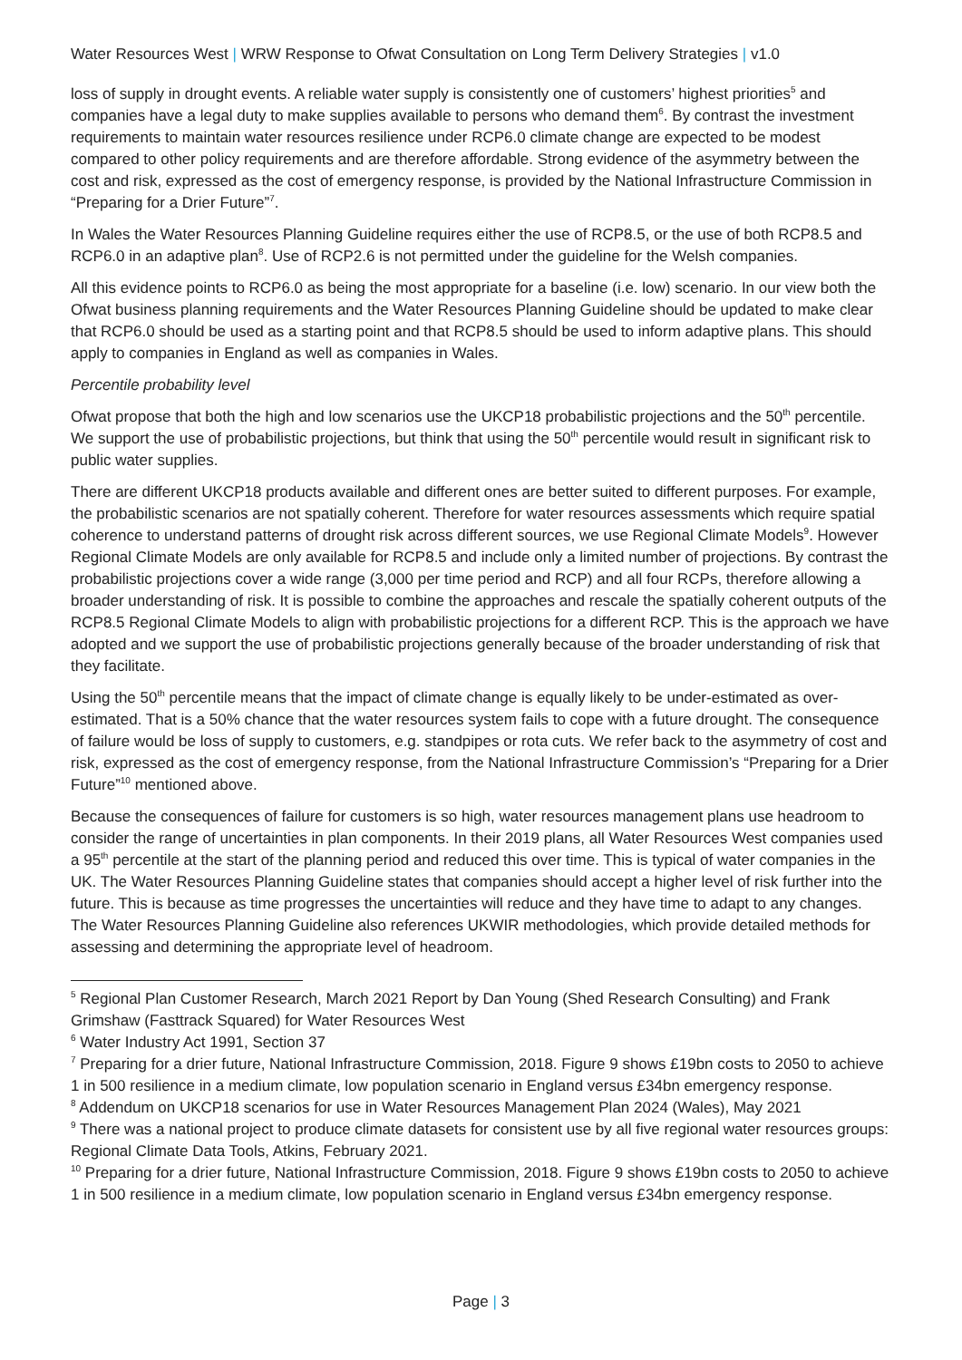Water Resources West | WRW Response to Ofwat Consultation on Long Term Delivery Strategies | v1.0
loss of supply in drought events. A reliable water supply is consistently one of customers’ highest priorities<sup>5</sup> and companies have a legal duty to make supplies available to persons who demand them<sup>6</sup>. By contrast the investment requirements to maintain water resources resilience under RCP6.0 climate change are expected to be modest compared to other policy requirements and are therefore affordable. Strong evidence of the asymmetry between the cost and risk, expressed as the cost of emergency response, is provided by the National Infrastructure Commission in “Preparing for a Drier Future”<sup>7</sup>.
In Wales the Water Resources Planning Guideline requires either the use of RCP8.5, or the use of both RCP8.5 and RCP6.0 in an adaptive plan<sup>8</sup>. Use of RCP2.6 is not permitted under the guideline for the Welsh companies.
All this evidence points to RCP6.0 as being the most appropriate for a baseline (i.e. low) scenario. In our view both the Ofwat business planning requirements and the Water Resources Planning Guideline should be updated to make clear that RCP6.0 should be used as a starting point and that RCP8.5 should be used to inform adaptive plans. This should apply to companies in England as well as companies in Wales.
Percentile probability level
Ofwat propose that both the high and low scenarios use the UKCP18 probabilistic projections and the 50<sup>th</sup> percentile. We support the use of probabilistic projections, but think that using the 50<sup>th</sup> percentile would result in significant risk to public water supplies.
There are different UKCP18 products available and different ones are better suited to different purposes. For example, the probabilistic scenarios are not spatially coherent. Therefore for water resources assessments which require spatial coherence to understand patterns of drought risk across different sources, we use Regional Climate Models<sup>9</sup>. However Regional Climate Models are only available for RCP8.5 and include only a limited number of projections. By contrast the probabilistic projections cover a wide range (3,000 per time period and RCP) and all four RCPs, therefore allowing a broader understanding of risk. It is possible to combine the approaches and rescale the spatially coherent outputs of the RCP8.5 Regional Climate Models to align with probabilistic projections for a different RCP. This is the approach we have adopted and we support the use of probabilistic projections generally because of the broader understanding of risk that they facilitate.
Using the 50<sup>th</sup> percentile means that the impact of climate change is equally likely to be under-estimated as over-estimated. That is a 50% chance that the water resources system fails to cope with a future drought. The consequence of failure would be loss of supply to customers, e.g. standpipes or rota cuts. We refer back to the asymmetry of cost and risk, expressed as the cost of emergency response, from the National Infrastructure Commission’s “Preparing for a Drier Future”<sup>10</sup> mentioned above.
Because the consequences of failure for customers is so high, water resources management plans use headroom to consider the range of uncertainties in plan components. In their 2019 plans, all Water Resources West companies used a 95<sup>th</sup> percentile at the start of the planning period and reduced this over time. This is typical of water companies in the UK. The Water Resources Planning Guideline states that companies should accept a higher level of risk further into the future. This is because as time progresses the uncertainties will reduce and they have time to adapt to any changes. The Water Resources Planning Guideline also references UKWIR methodologies, which provide detailed methods for assessing and determining the appropriate level of headroom.
<sup>5</sup> Regional Plan Customer Research, March 2021 Report by Dan Young (Shed Research Consulting) and Frank Grimshaw (Fasttrack Squared) for Water Resources West
<sup>6</sup> Water Industry Act 1991, Section 37
<sup>7</sup> Preparing for a drier future, National Infrastructure Commission, 2018. Figure 9 shows £19bn costs to 2050 to achieve 1 in 500 resilience in a medium climate, low population scenario in England versus £34bn emergency response.
<sup>8</sup> Addendum on UKCP18 scenarios for use in Water Resources Management Plan 2024 (Wales), May 2021
<sup>9</sup> There was a national project to produce climate datasets for consistent use by all five regional water resources groups: Regional Climate Data Tools, Atkins, February 2021.
<sup>10</sup> Preparing for a drier future, National Infrastructure Commission, 2018. Figure 9 shows £19bn costs to 2050 to achieve 1 in 500 resilience in a medium climate, low population scenario in England versus £34bn emergency response.
Page | 3